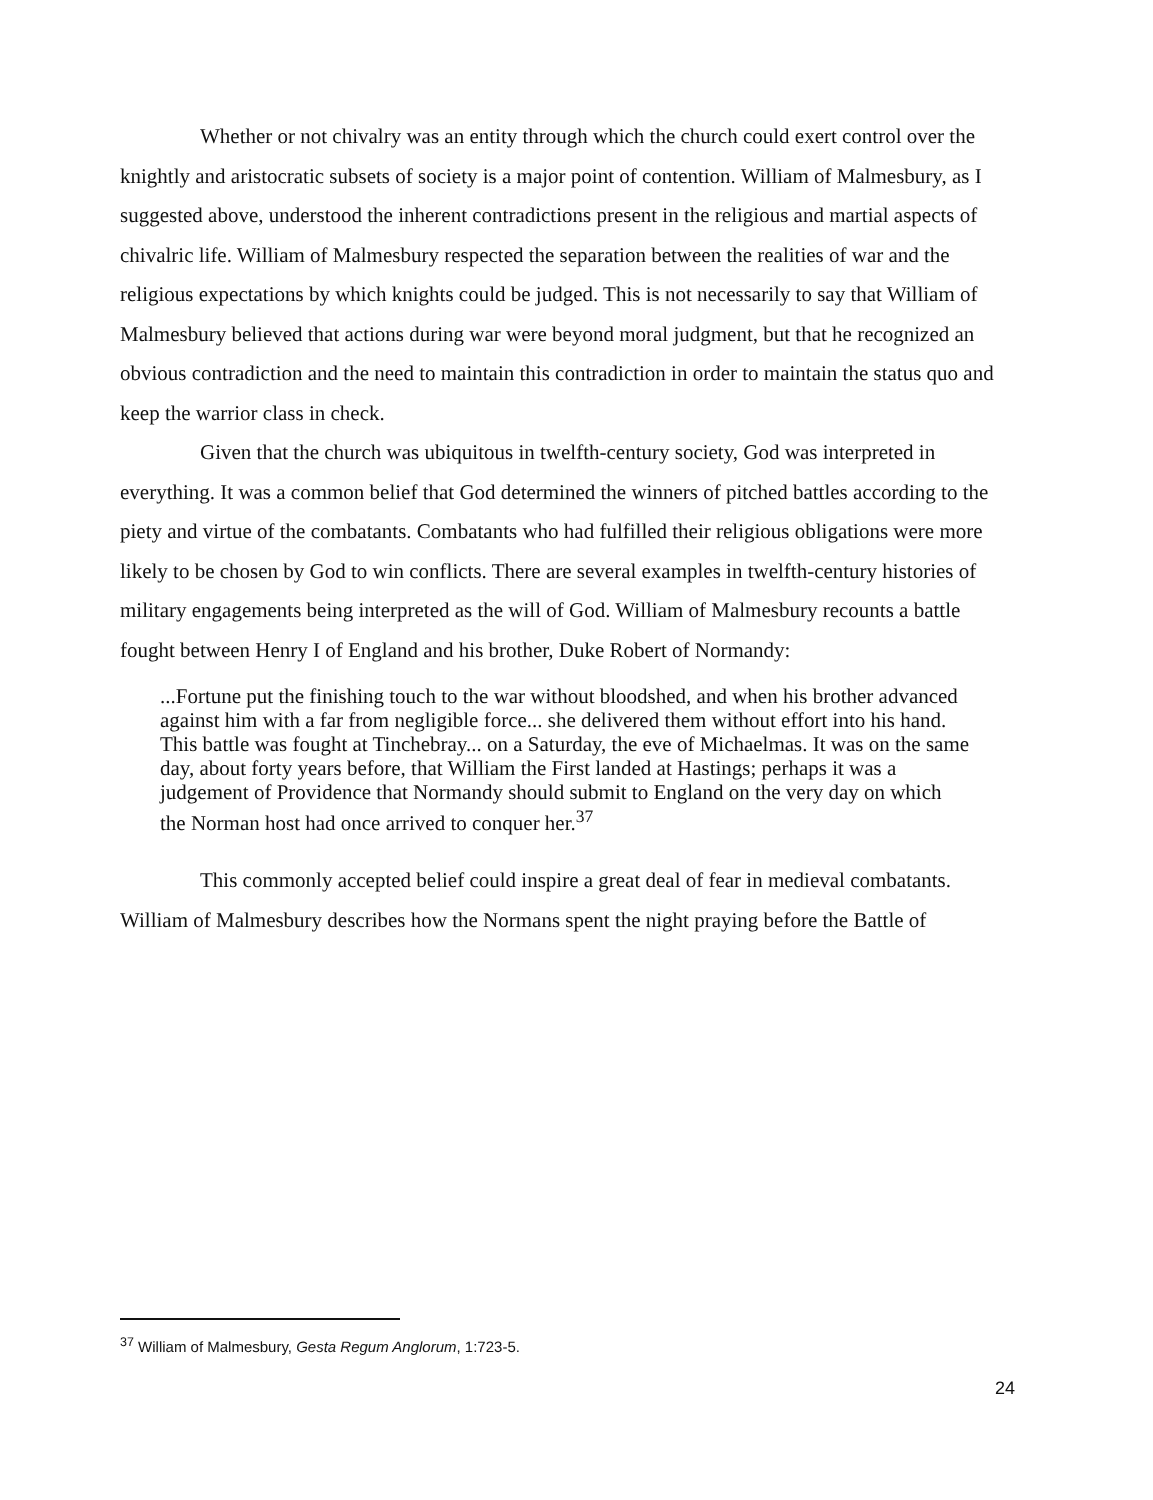Whether or not chivalry was an entity through which the church could exert control over the knightly and aristocratic subsets of society is a major point of contention. William of Malmesbury, as I suggested above, understood the inherent contradictions present in the religious and martial aspects of chivalric life. William of Malmesbury respected the separation between the realities of war and the religious expectations by which knights could be judged. This is not necessarily to say that William of Malmesbury believed that actions during war were beyond moral judgment, but that he recognized an obvious contradiction and the need to maintain this contradiction in order to maintain the status quo and keep the warrior class in check.
Given that the church was ubiquitous in twelfth-century society, God was interpreted in everything. It was a common belief that God determined the winners of pitched battles according to the piety and virtue of the combatants. Combatants who had fulfilled their religious obligations were more likely to be chosen by God to win conflicts. There are several examples in twelfth-century histories of military engagements being interpreted as the will of God. William of Malmesbury recounts a battle fought between Henry I of England and his brother, Duke Robert of Normandy:
...Fortune put the finishing touch to the war without bloodshed, and when his brother advanced against him with a far from negligible force... she delivered them without effort into his hand. This battle was fought at Tinchebray... on a Saturday, the eve of Michaelmas. It was on the same day, about forty years before, that William the First landed at Hastings; perhaps it was a judgement of Providence that Normandy should submit to England on the very day on which the Norman host had once arrived to conquer her.<sup>37</sup>
This commonly accepted belief could inspire a great deal of fear in medieval combatants.
William of Malmesbury describes how the Normans spent the night praying before the Battle of
<sup>37</sup> William of Malmesbury, Gesta Regum Anglorum, 1:723-5.
24